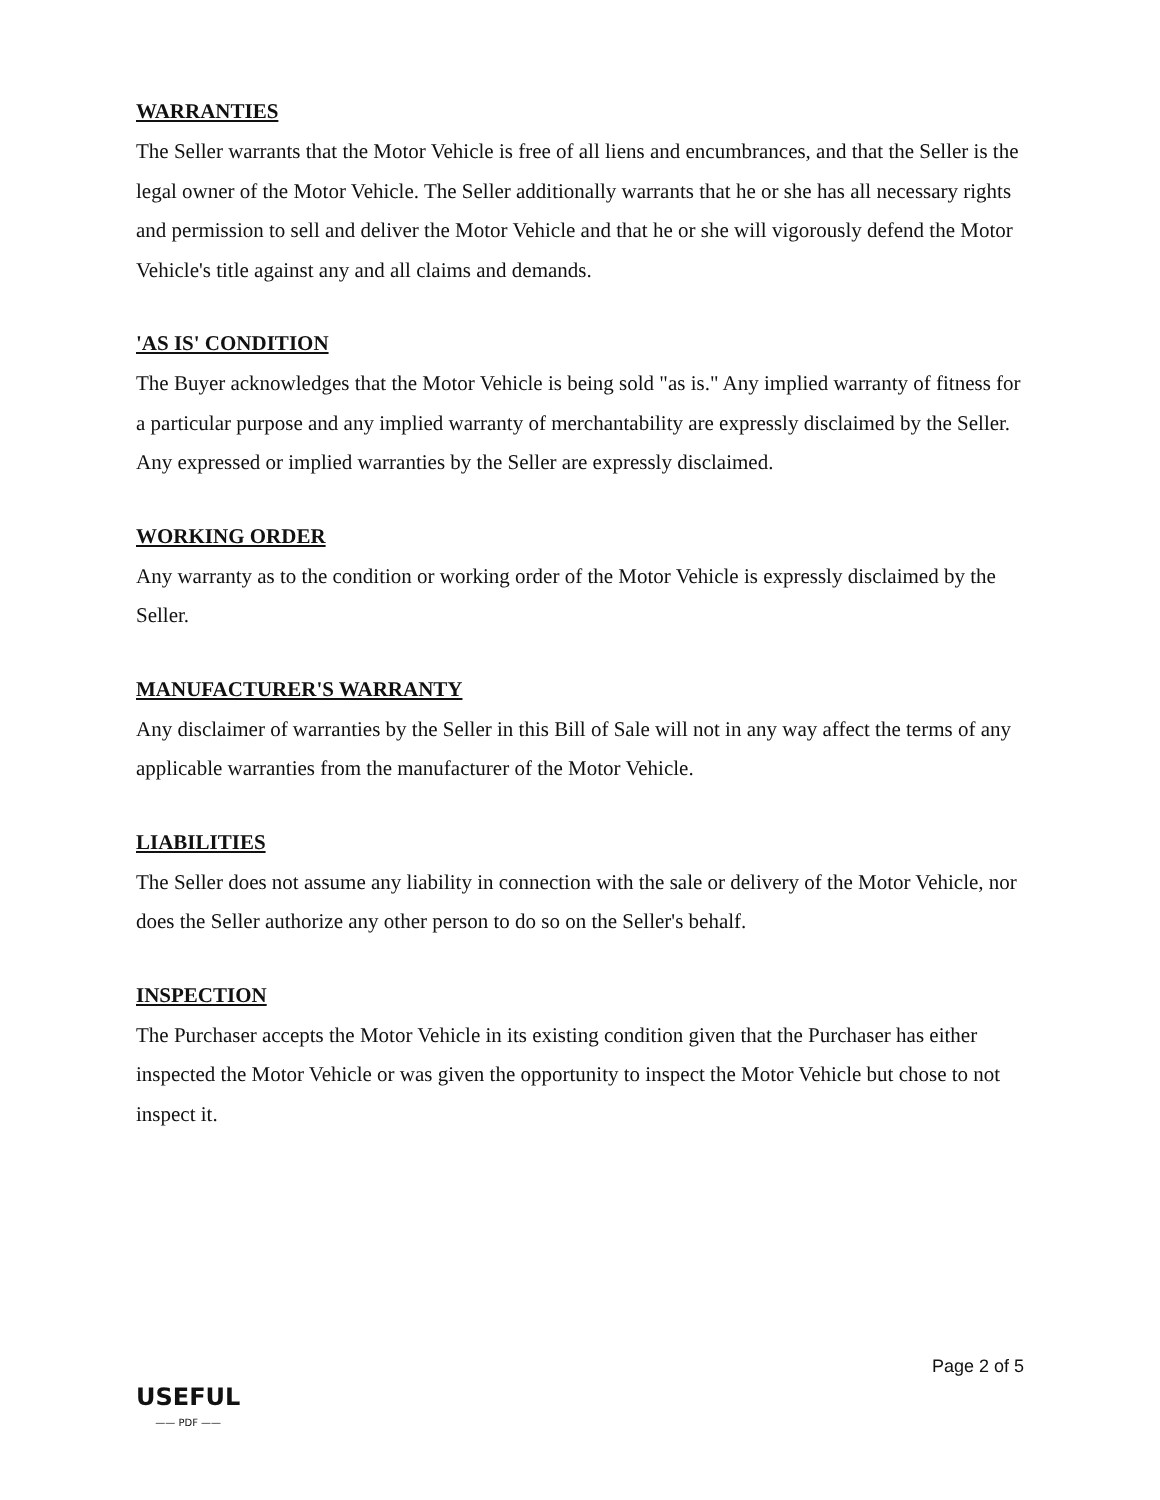WARRANTIES
The Seller warrants that the Motor Vehicle is free of all liens and encumbrances, and that the Seller is the legal owner of the Motor Vehicle. The Seller additionally warrants that he or she has all necessary rights and permission to sell and deliver the Motor Vehicle and that he or she will vigorously defend the Motor Vehicle's title against any and all claims and demands.
'AS IS' CONDITION
The Buyer acknowledges that the Motor Vehicle is being sold "as is." Any implied warranty of fitness for a particular purpose and any implied warranty of merchantability are expressly disclaimed by the Seller. Any expressed or implied warranties by the Seller are expressly disclaimed.
WORKING ORDER
Any warranty as to the condition or working order of the Motor Vehicle is expressly disclaimed by the Seller.
MANUFACTURER'S WARRANTY
Any disclaimer of warranties by the Seller in this Bill of Sale will not in any way affect the terms of any applicable warranties from the manufacturer of the Motor Vehicle.
LIABILITIES
The Seller does not assume any liability in connection with the sale or delivery of the Motor Vehicle, nor does the Seller authorize any other person to do so on the Seller's behalf.
INSPECTION
The Purchaser accepts the Motor Vehicle in its existing condition given that the Purchaser has either inspected the Motor Vehicle or was given the opportunity to inspect the Motor Vehicle but chose to not inspect it.
USEFUL
—— PDF ——
Page 2 of 5